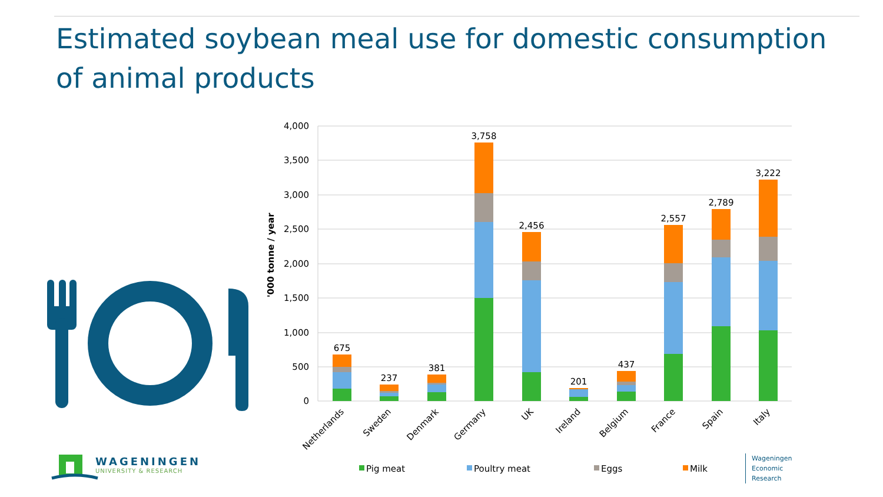Estimated soybean meal use for domestic consumption of animal products
4,000
3,500
3,000
2,500
2,000
1,500
1,000
500
0
'000 tonne / year
675
237
381
3,758
2,456
201
437
2,557
2,789
3,222
Netherlands
Sweden
Denmark
Germany
UK
Ireland
Belgium
France
Spain
Italy
Pig meat
Poultry meat
Eggs
Milk
WAGENINGEN
UNIVERSITY & RESEARCH
Wageningen
Economic
Research